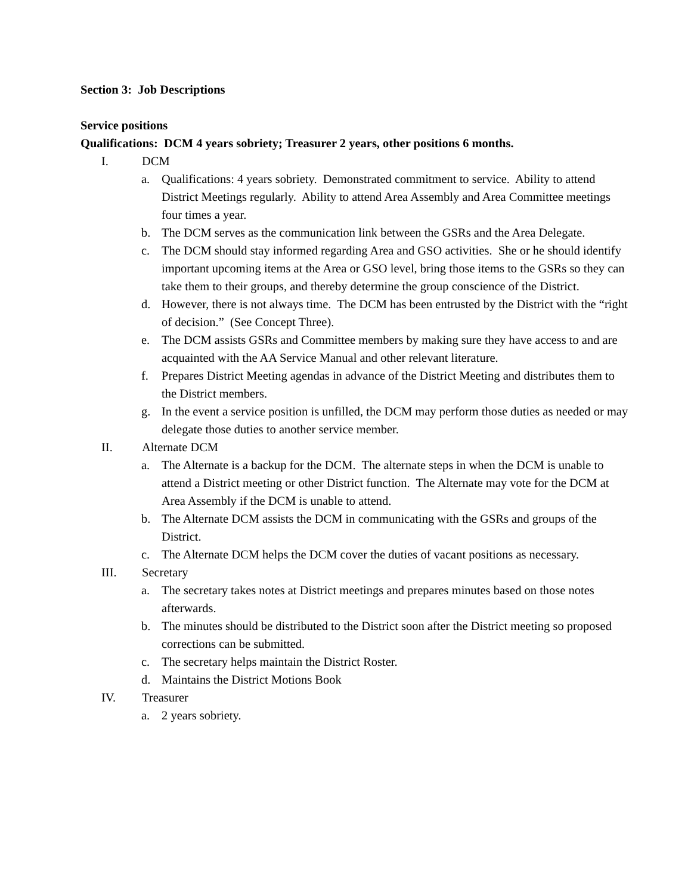Section 3: Job Descriptions
Service positions
Qualifications: DCM 4 years sobriety; Treasurer 2 years, other positions 6 months.
I. DCM
a. Qualifications: 4 years sobriety. Demonstrated commitment to service. Ability to attend District Meetings regularly. Ability to attend Area Assembly and Area Committee meetings four times a year.
b. The DCM serves as the communication link between the GSRs and the Area Delegate.
c. The DCM should stay informed regarding Area and GSO activities. She or he should identify important upcoming items at the Area or GSO level, bring those items to the GSRs so they can take them to their groups, and thereby determine the group conscience of the District.
d. However, there is not always time. The DCM has been entrusted by the District with the “right of decision.” (See Concept Three).
e. The DCM assists GSRs and Committee members by making sure they have access to and are acquainted with the AA Service Manual and other relevant literature.
f. Prepares District Meeting agendas in advance of the District Meeting and distributes them to the District members.
g. In the event a service position is unfilled, the DCM may perform those duties as needed or may delegate those duties to another service member.
II. Alternate DCM
a. The Alternate is a backup for the DCM. The alternate steps in when the DCM is unable to attend a District meeting or other District function. The Alternate may vote for the DCM at Area Assembly if the DCM is unable to attend.
b. The Alternate DCM assists the DCM in communicating with the GSRs and groups of the District.
c. The Alternate DCM helps the DCM cover the duties of vacant positions as necessary.
III. Secretary
a. The secretary takes notes at District meetings and prepares minutes based on those notes afterwards.
b. The minutes should be distributed to the District soon after the District meeting so proposed corrections can be submitted.
c. The secretary helps maintain the District Roster.
d. Maintains the District Motions Book
IV. Treasurer
a. 2 years sobriety.